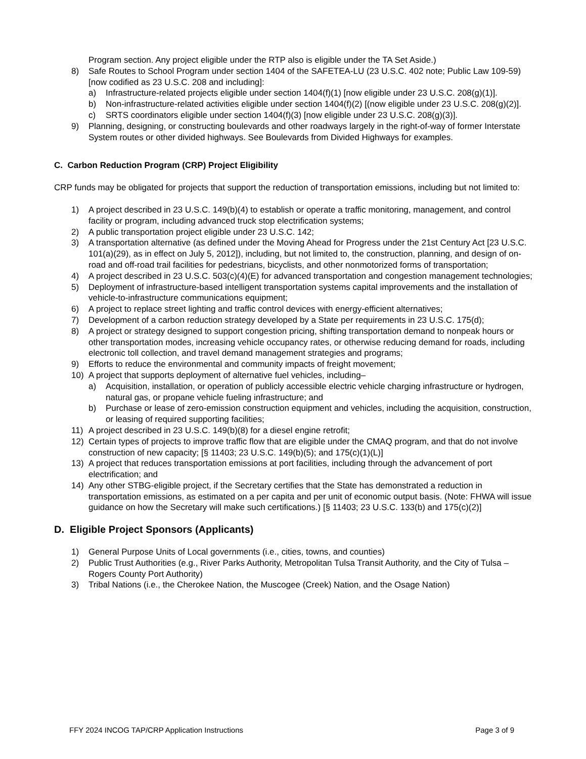Program section. Any project eligible under the RTP also is eligible under the TA Set Aside.)
8) Safe Routes to School Program under section 1404 of the SAFETEA-LU (23 U.S.C. 402 note; Public Law 109-59) [now codified as 23 U.S.C. 208 and including]:
a) Infrastructure-related projects eligible under section 1404(f)(1) [now eligible under 23 U.S.C. 208(g)(1)].
b) Non-infrastructure-related activities eligible under section 1404(f)(2) [(now eligible under 23 U.S.C. 208(g)(2)].
c) SRTS coordinators eligible under section 1404(f)(3) [now eligible under 23 U.S.C. 208(g)(3)].
9) Planning, designing, or constructing boulevards and other roadways largely in the right-of-way of former Interstate System routes or other divided highways. See Boulevards from Divided Highways for examples.
C. Carbon Reduction Program (CRP) Project Eligibility
CRP funds may be obligated for projects that support the reduction of transportation emissions, including but not limited to:
1) A project described in 23 U.S.C. 149(b)(4) to establish or operate a traffic monitoring, management, and control facility or program, including advanced truck stop electrification systems;
2) A public transportation project eligible under 23 U.S.C. 142;
3) A transportation alternative (as defined under the Moving Ahead for Progress under the 21st Century Act [23 U.S.C. 101(a)(29), as in effect on July 5, 2012]), including, but not limited to, the construction, planning, and design of on-road and off-road trail facilities for pedestrians, bicyclists, and other nonmotorized forms of transportation;
4) A project described in 23 U.S.C. 503(c)(4)(E) for advanced transportation and congestion management technologies;
5) Deployment of infrastructure-based intelligent transportation systems capital improvements and the installation of vehicle-to-infrastructure communications equipment;
6) A project to replace street lighting and traffic control devices with energy-efficient alternatives;
7) Development of a carbon reduction strategy developed by a State per requirements in 23 U.S.C. 175(d);
8) A project or strategy designed to support congestion pricing, shifting transportation demand to nonpeak hours or other transportation modes, increasing vehicle occupancy rates, or otherwise reducing demand for roads, including electronic toll collection, and travel demand management strategies and programs;
9) Efforts to reduce the environmental and community impacts of freight movement;
10) A project that supports deployment of alternative fuel vehicles, including–
a) Acquisition, installation, or operation of publicly accessible electric vehicle charging infrastructure or hydrogen, natural gas, or propane vehicle fueling infrastructure; and
b) Purchase or lease of zero-emission construction equipment and vehicles, including the acquisition, construction, or leasing of required supporting facilities;
11) A project described in 23 U.S.C. 149(b)(8) for a diesel engine retrofit;
12) Certain types of projects to improve traffic flow that are eligible under the CMAQ program, and that do not involve construction of new capacity; [§ 11403; 23 U.S.C. 149(b)(5); and 175(c)(1)(L)]
13) A project that reduces transportation emissions at port facilities, including through the advancement of port electrification; and
14) Any other STBG-eligible project, if the Secretary certifies that the State has demonstrated a reduction in transportation emissions, as estimated on a per capita and per unit of economic output basis. (Note: FHWA will issue guidance on how the Secretary will make such certifications.) [§ 11403; 23 U.S.C. 133(b) and 175(c)(2)]
D. Eligible Project Sponsors (Applicants)
1) General Purpose Units of Local governments (i.e., cities, towns, and counties)
2) Public Trust Authorities (e.g., River Parks Authority, Metropolitan Tulsa Transit Authority, and the City of Tulsa – Rogers County Port Authority)
3) Tribal Nations (i.e., the Cherokee Nation, the Muscogee (Creek) Nation, and the Osage Nation)
FFY 2024 INCOG TAP/CRP Application Instructions Page 3 of 9